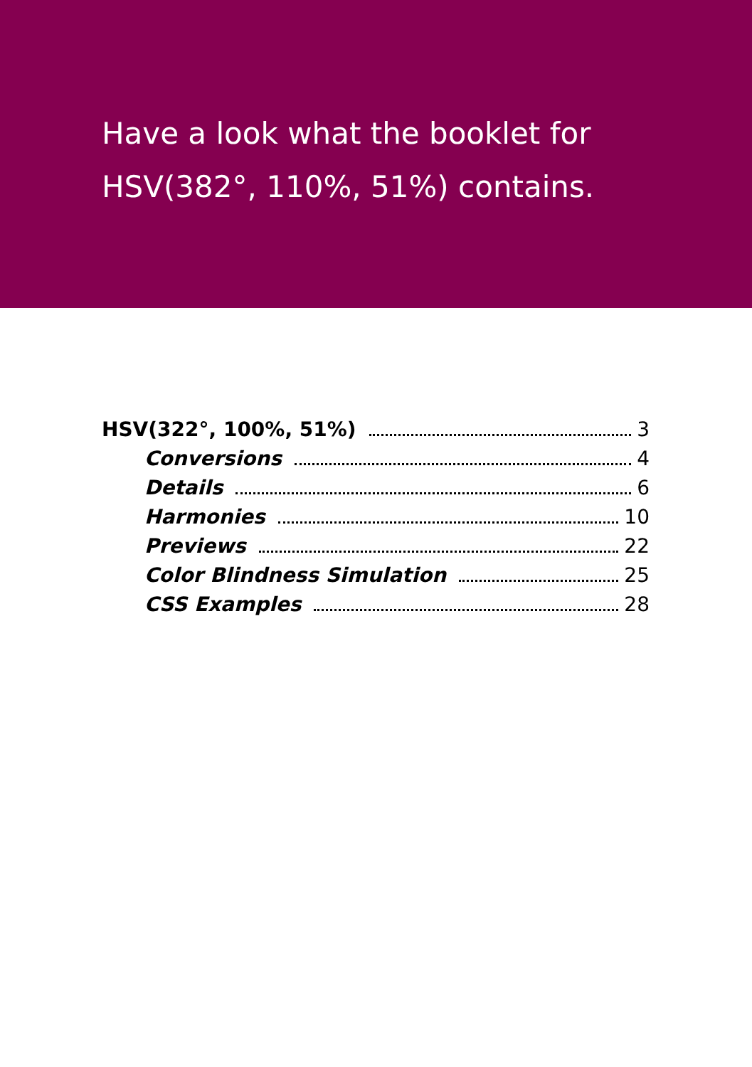Have a look what the booklet for
HSV(382°, 110%, 51%) contains.
HSV(322°, 100%, 51%) 3
Conversions 4
Details 6
Harmonies 10
Previews 22
Color Blindness Simulation 25
CSS Examples 28